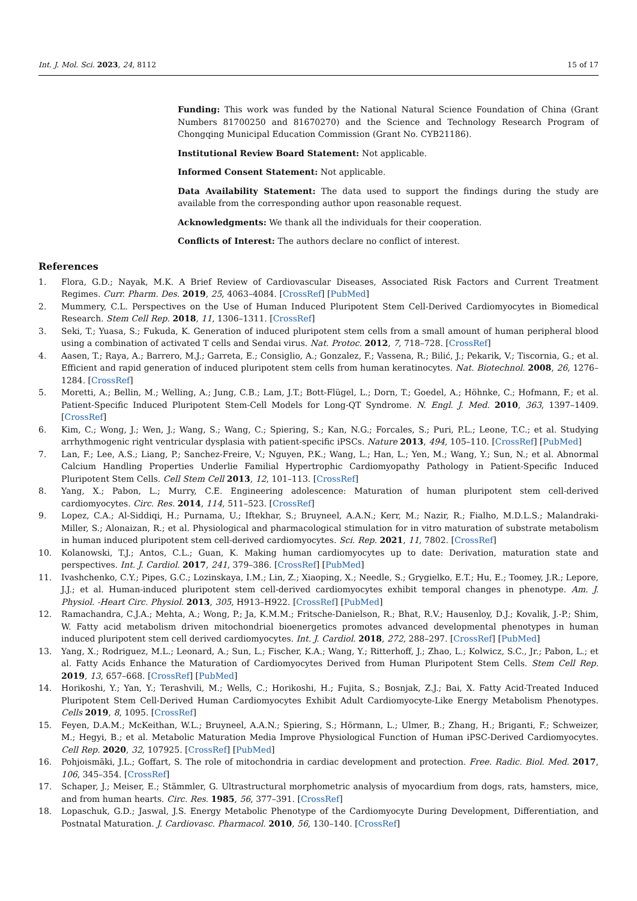Int. J. Mol. Sci. 2023, 24, 8112 15 of 17
Funding: This work was funded by the National Natural Science Foundation of China (Grant Numbers 81700250 and 81670270) and the Science and Technology Research Program of Chongqing Municipal Education Commission (Grant No. CYB21186).
Institutional Review Board Statement: Not applicable.
Informed Consent Statement: Not applicable.
Data Availability Statement: The data used to support the findings during the study are available from the corresponding author upon reasonable request.
Acknowledgments: We thank all the individuals for their cooperation.
Conflicts of Interest: The authors declare no conflict of interest.
References
1. Flora, G.D.; Nayak, M.K. A Brief Review of Cardiovascular Diseases, Associated Risk Factors and Current Treatment Regimes. Curr. Pharm. Des. 2019, 25, 4063–4084. [CrossRef] [PubMed]
2. Mummery, C.L. Perspectives on the Use of Human Induced Pluripotent Stem Cell-Derived Cardiomyocytes in Biomedical Research. Stem Cell Rep. 2018, 11, 1306–1311. [CrossRef]
3. Seki, T.; Yuasa, S.; Fukuda, K. Generation of induced pluripotent stem cells from a small amount of human peripheral blood using a combination of activated T cells and Sendai virus. Nat. Protoc. 2012, 7, 718–728. [CrossRef]
4. Aasen, T.; Raya, A.; Barrero, M.J.; Garreta, E.; Consiglio, A.; Gonzalez, F.; Vassena, R.; Bilić, J.; Pekarik, V.; Tiscornia, G.; et al. Efficient and rapid generation of induced pluripotent stem cells from human keratinocytes. Nat. Biotechnol. 2008, 26, 1276–1284. [CrossRef]
5. Moretti, A.; Bellin, M.; Welling, A.; Jung, C.B.; Lam, J.T.; Bott-Flügel, L.; Dorn, T.; Goedel, A.; Höhnke, C.; Hofmann, F.; et al. Patient-Specific Induced Pluripotent Stem-Cell Models for Long-QT Syndrome. N. Engl. J. Med. 2010, 363, 1397–1409. [CrossRef]
6. Kim, C.; Wong, J.; Wen, J.; Wang, S.; Wang, C.; Spiering, S.; Kan, N.G.; Forcales, S.; Puri, P.L.; Leone, T.C.; et al. Studying arrhythmogenic right ventricular dysplasia with patient-specific iPSCs. Nature 2013, 494, 105–110. [CrossRef] [PubMed]
7. Lan, F.; Lee, A.S.; Liang, P.; Sanchez-Freire, V.; Nguyen, P.K.; Wang, L.; Han, L.; Yen, M.; Wang, Y.; Sun, N.; et al. Abnormal Calcium Handling Properties Underlie Familial Hypertrophic Cardiomyopathy Pathology in Patient-Specific Induced Pluripotent Stem Cells. Cell Stem Cell 2013, 12, 101–113. [CrossRef]
8. Yang, X.; Pabon, L.; Murry, C.E. Engineering adolescence: Maturation of human pluripotent stem cell-derived cardiomyocytes. Circ. Res. 2014, 114, 511–523. [CrossRef]
9. Lopez, C.A.; Al-Siddiqi, H.; Purnama, U.; Iftekhar, S.; Bruyneel, A.A.N.; Kerr, M.; Nazir, R.; Fialho, M.D.L.S.; Malandraki-Miller, S.; Alonaizan, R.; et al. Physiological and pharmacological stimulation for in vitro maturation of substrate metabolism in human induced pluripotent stem cell-derived cardiomyocytes. Sci. Rep. 2021, 11, 7802. [CrossRef]
10. Kolanowski, T.J.; Antos, C.L.; Guan, K. Making human cardiomyocytes up to date: Derivation, maturation state and perspectives. Int. J. Cardiol. 2017, 241, 379–386. [CrossRef] [PubMed]
11. Ivashchenko, C.Y.; Pipes, G.C.; Lozinskaya, I.M.; Lin, Z.; Xiaoping, X.; Needle, S.; Grygielko, E.T.; Hu, E.; Toomey, J.R.; Lepore, J.J.; et al. Human-induced pluripotent stem cell-derived cardiomyocytes exhibit temporal changes in phenotype. Am. J. Physiol. -Heart Circ. Physiol. 2013, 305, H913–H922. [CrossRef] [PubMed]
12. Ramachandra, C.J.A.; Mehta, A.; Wong, P.; Ja, K.M.M.; Fritsche-Danielson, R.; Bhat, R.V.; Hausenloy, D.J.; Kovalik, J.-P.; Shim, W. Fatty acid metabolism driven mitochondrial bioenergetics promotes advanced developmental phenotypes in human induced pluripotent stem cell derived cardiomyocytes. Int. J. Cardiol. 2018, 272, 288–297. [CrossRef] [PubMed]
13. Yang, X.; Rodriguez, M.L.; Leonard, A.; Sun, L.; Fischer, K.A.; Wang, Y.; Ritterhoff, J.; Zhao, L.; Kolwicz, S.C., Jr.; Pabon, L.; et al. Fatty Acids Enhance the Maturation of Cardiomyocytes Derived from Human Pluripotent Stem Cells. Stem Cell Rep. 2019, 13, 657–668. [CrossRef] [PubMed]
14. Horikoshi, Y.; Yan, Y.; Terashvili, M.; Wells, C.; Horikoshi, H.; Fujita, S.; Bosnjak, Z.J.; Bai, X. Fatty Acid-Treated Induced Pluripotent Stem Cell-Derived Human Cardiomyocytes Exhibit Adult Cardiomyocyte-Like Energy Metabolism Phenotypes. Cells 2019, 8, 1095. [CrossRef]
15. Feyen, D.A.M.; McKeithan, W.L.; Bruyneel, A.A.N.; Spiering, S.; Hörmann, L.; Ulmer, B.; Zhang, H.; Briganti, F.; Schweizer, M.; Hegyi, B.; et al. Metabolic Maturation Media Improve Physiological Function of Human iPSC-Derived Cardiomyocytes. Cell Rep. 2020, 32, 107925. [CrossRef] [PubMed]
16. Pohjoismäki, J.L.; Goffart, S. The role of mitochondria in cardiac development and protection. Free. Radic. Biol. Med. 2017, 106, 345–354. [CrossRef]
17. Schaper, J.; Meiser, E.; Stämmler, G. Ultrastructural morphometric analysis of myocardium from dogs, rats, hamsters, mice, and from human hearts. Circ. Res. 1985, 56, 377–391. [CrossRef]
18. Lopaschuk, G.D.; Jaswal, J.S. Energy Metabolic Phenotype of the Cardiomyocyte During Development, Differentiation, and Postnatal Maturation. J. Cardiovasc. Pharmacol. 2010, 56, 130–140. [CrossRef]